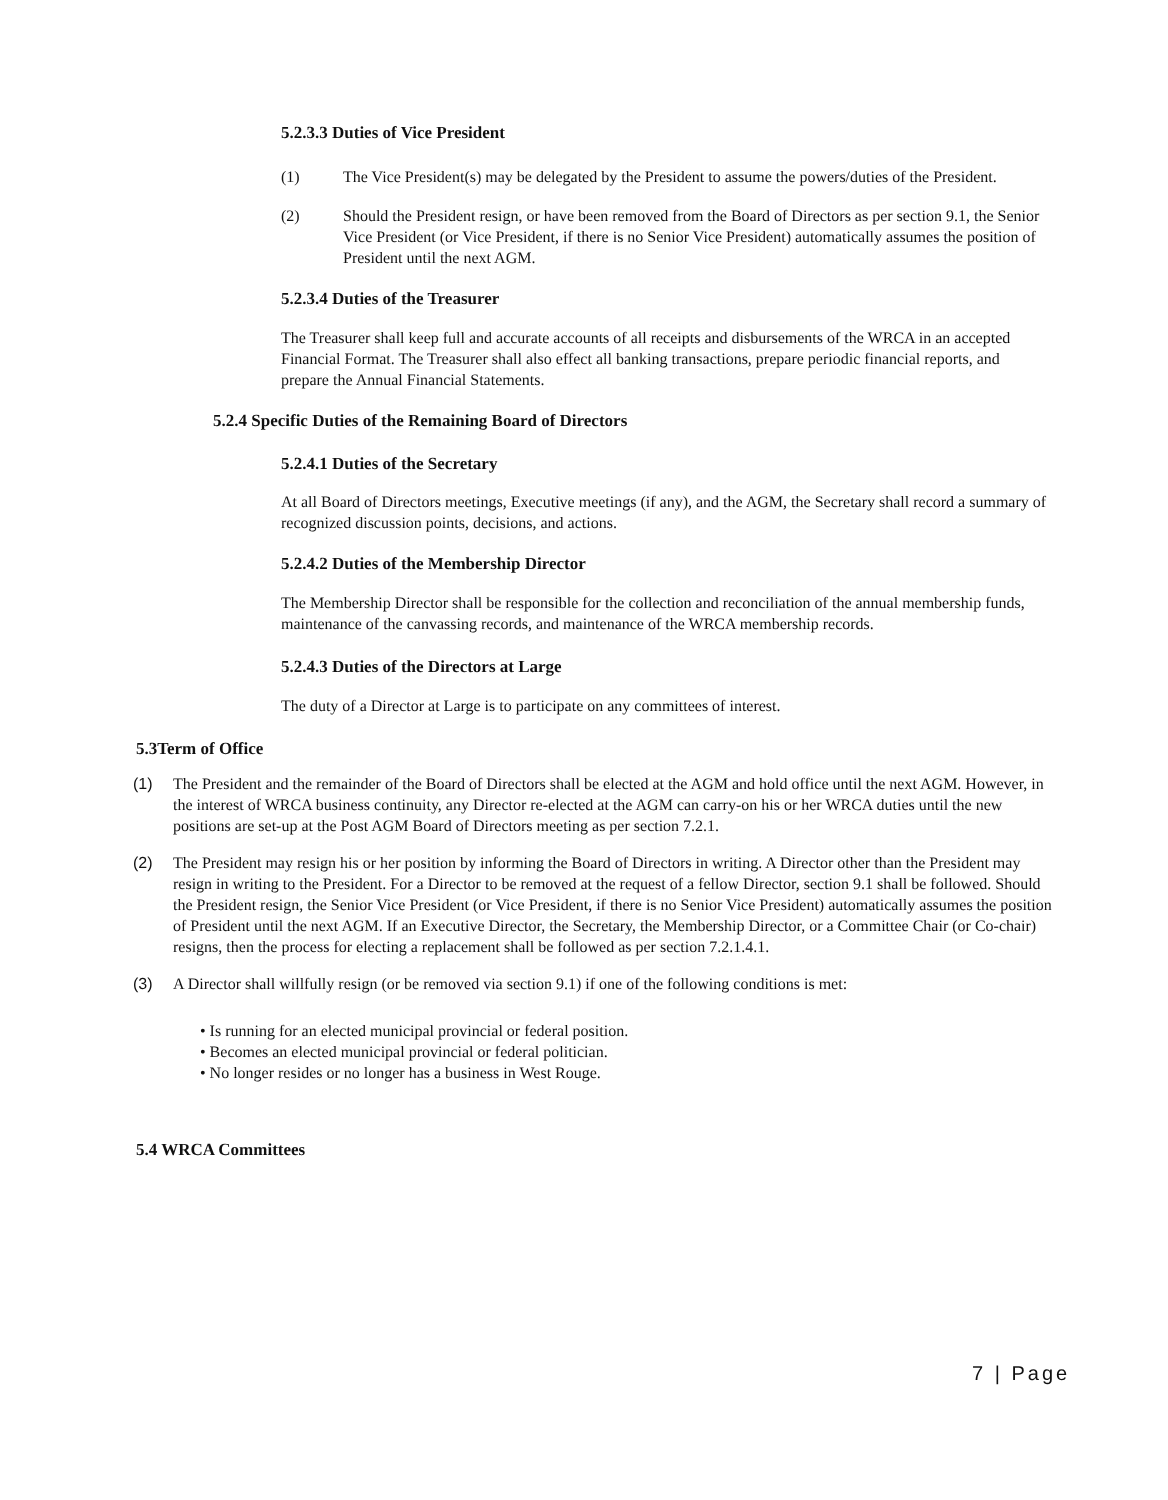5.2.3.3 Duties of Vice President
(1) The Vice President(s) may be delegated by the President to assume the powers/duties of the President.
(2) Should the President resign, or have been removed from the Board of Directors as per section 9.1, the Senior Vice President (or Vice President, if there is no Senior Vice President) automatically assumes the position of President until the next AGM.
5.2.3.4 Duties of the Treasurer
The Treasurer shall keep full and accurate accounts of all receipts and disbursements of the WRCA in an accepted Financial Format. The Treasurer shall also effect all banking transactions, prepare periodic financial reports, and prepare the Annual Financial Statements.
5.2.4 Specific Duties of the Remaining Board of Directors
5.2.4.1 Duties of the Secretary
At all Board of Directors meetings, Executive meetings (if any), and the AGM, the Secretary shall record a summary of recognized discussion points, decisions, and actions.
5.2.4.2 Duties of the Membership Director
The Membership Director shall be responsible for the collection and reconciliation of the annual membership funds, maintenance of the canvassing records, and maintenance of the WRCA membership records.
5.2.4.3 Duties of the Directors at Large
The duty of a Director at Large is to participate on any committees of interest.
5.3Term of Office
(1) The President and the remainder of the Board of Directors shall be elected at the AGM and hold office until the next AGM. However, in the interest of WRCA business continuity, any Director re-elected at the AGM can carry-on his or her WRCA duties until the new positions are set-up at the Post AGM Board of Directors meeting as per section 7.2.1.
(2) The President may resign his or her position by informing the Board of Directors in writing. A Director other than the President may resign in writing to the President. For a Director to be removed at the request of a fellow Director, section 9.1 shall be followed. Should the President resign, the Senior Vice President (or Vice President, if there is no Senior Vice President) automatically assumes the position of President until the next AGM. If an Executive Director, the Secretary, the Membership Director, or a Committee Chair (or Co-chair) resigns, then the process for electing a replacement shall be followed as per section 7.2.1.4.1.
(3) A Director shall willfully resign (or be removed via section 9.1) if one of the following conditions is met:
• Is running for an elected municipal provincial or federal position.
• Becomes an elected municipal provincial or federal politician.
• No longer resides or no longer has a business in West Rouge.
5.4 WRCA Committees
7 | Page